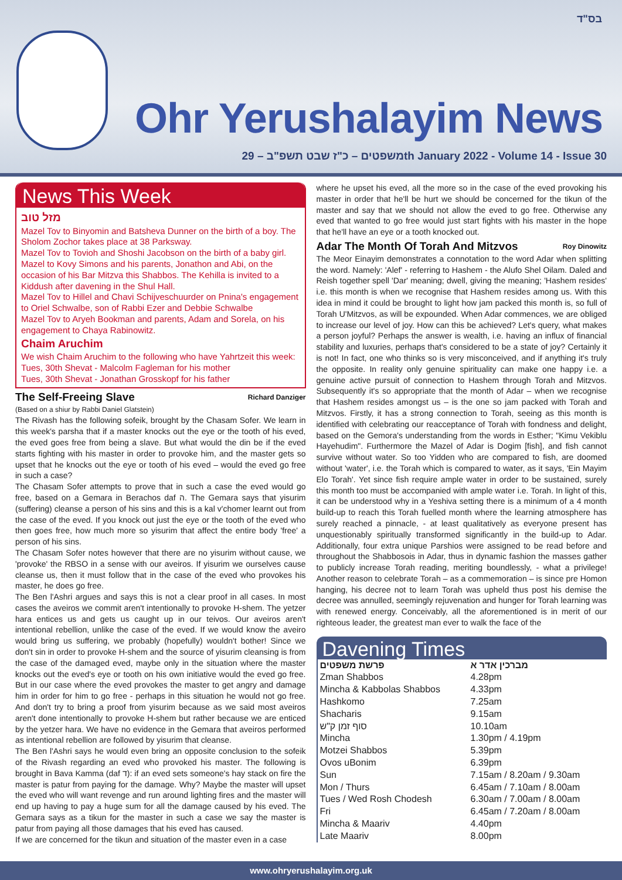בס"ד
Ohr Yerushalayim News
משפטים – כ"ז שבט תשפ"ב – 29th January 2022 - Volume 14 - Issue 30
News This Week
מזל טוב
Mazel Tov to Binyomin and Batsheva Dunner on the birth of a boy. The Sholom Zochor takes place at 38 Parksway.
Mazel Tov to Tovioh and Shoshi Jacobson on the birth of a baby girl.
Mazel to Kovy Simons and his parents, Jonathon and Abi, on the occasion of his Bar Mitzva this Shabbos. The Kehilla is invited to a Kiddush after davening in the Shul Hall.
Mazel Tov to Hillel and Chavi Schijveschuurder on Pnina's engagement to Oriel Schwalbe, son of Rabbi Ezer and Debbie Schwalbe
Mazel Tov to Aryeh Bookman and parents, Adam and Sorela, on his engagement to Chaya Rabinowitz.
Chaim Aruchim
We wish Chaim Aruchim to the following who have Yahrtzeit this week:
Tues, 30th Shevat - Malcolm Fagleman for his mother
Tues, 30th Shevat - Jonathan Grosskopf for his father
The Self-Freeing Slave Richard Danziger
(Based on a shiur by Rabbi Daniel Glatstein)
The Rivash has the following sofeik, brought by the Chasam Sofer. We learn in this week's parsha that if a master knocks out the eye or the tooth of his eved, the eved goes free from being a slave. But what would the din be if the eved starts fighting with his master in order to provoke him, and the master gets so upset that he knocks out the eye or tooth of his eved – would the eved go free in such a case?
The Chasam Sofer attempts to prove that in such a case the eved would go free, based on a Gemara in Berachos daf ה. The Gemara says that yisurim (suffering) cleanse a person of his sins and this is a kal v'chomer learnt out from the case of the eved. If you knock out just the eye or the tooth of the eved who then goes free, how much more so yisurim that affect the entire body 'free' a person of his sins.
The Chasam Sofer notes however that there are no yisurim without cause, we 'provoke' the RBSO in a sense with our aveiros. If yisurim we ourselves cause cleanse us, then it must follow that in the case of the eved who provokes his master, he does go free.
The Ben l'Ashri argues and says this is not a clear proof in all cases. In most cases the aveiros we commit aren't intentionally to provoke H-shem. The yetzer hara entices us and gets us caught up in our teivos. Our aveiros aren't intentional rebellion, unlike the case of the eved. If we would know the aveiro would bring us suffering, we probably (hopefully) wouldn't bother! Since we don't sin in order to provoke H-shem and the source of yisurim cleansing is from the case of the damaged eved, maybe only in the situation where the master knocks out the eved's eye or tooth on his own initiative would the eved go free. But in our case where the eved provokes the master to get angry and damage him in order for him to go free - perhaps in this situation he would not go free. And don't try to bring a proof from yisurim because as we said most aveiros aren't done intentionally to provoke H-shem but rather because we are enticed by the yetzer hara. We have no evidence in the Gemara that aveiros performed as intentional rebellion are followed by yisurim that cleanse.
The Ben l'Ashri says he would even bring an opposite conclusion to the sofeik of the Rivash regarding an eved who provoked his master. The following is brought in Bava Kamma (daf ד): if an eved sets someone's hay stack on fire the master is patur from paying for the damage. Why? Maybe the master will upset the eved who will want revenge and run around lighting fires and the master will end up having to pay a huge sum for all the damage caused by his eved. The Gemara says as a tikun for the master in such a case we say the master is patur from paying all those damages that his eved has caused.
If we are concerned for the tikun and situation of the master even in a case
where he upset his eved, all the more so in the case of the eved provoking his master in order that he'll be hurt we should be concerned for the tikun of the master and say that we should not allow the eved to go free. Otherwise any eved that wanted to go free would just start fights with his master in the hope that he'll have an eye or a tooth knocked out.
Adar The Month Of Torah And Mitzvos Roy Dinowitz
The Meor Einayim demonstrates a connotation to the word Adar when splitting the word. Namely: 'Alef' - referring to Hashem - the Alufo Shel Oilam. Daled and Reish together spell 'Dar' meaning; dwell, giving the meaning; 'Hashem resides' i.e. this month is when we recognise that Hashem resides among us. With this idea in mind it could be brought to light how jam packed this month is, so full of Torah U'Mitzvos, as will be expounded. When Adar commences, we are obliged to increase our level of joy. How can this be achieved? Let's query, what makes a person joyful? Perhaps the answer is wealth, i.e. having an influx of financial stability and luxuries, perhaps that's considered to be a state of joy? Certainly it is not! In fact, one who thinks so is very misconceived, and if anything it's truly the opposite. In reality only genuine spirituality can make one happy i.e. a genuine active pursuit of connection to Hashem through Torah and Mitzvos. Subsequently it's so appropriate that the month of Adar – when we recognise that Hashem resides amongst us – is the one so jam packed with Torah and Mitzvos. Firstly, it has a strong connection to Torah, seeing as this month is identified with celebrating our reacceptance of Torah with fondness and delight, based on the Gemora's understanding from the words in Esther; "Kimu Vekiblu Hayehudim". Furthermore the Mazel of Adar is Dogim [fish], and fish cannot survive without water. So too Yidden who are compared to fish, are doomed without 'water', i.e. the Torah which is compared to water, as it says, 'Ein Mayim Elo Torah'. Yet since fish require ample water in order to be sustained, surely this month too must be accompanied with ample water i.e. Torah. In light of this, it can be understood why in a Yeshiva setting there is a minimum of a 4 month build-up to reach this Torah fuelled month where the learning atmosphere has surely reached a pinnacle, - at least qualitatively as everyone present has unquestionably spiritually transformed significantly in the build-up to Adar. Additionally, four extra unique Parshios were assigned to be read before and throughout the Shabbosois in Adar, thus in dynamic fashion the masses gather to publicly increase Torah reading, meriting boundlessly, - what a privilege! Another reason to celebrate Torah – as a commemoration – is since pre Homon hanging, his decree not to learn Torah was upheld thus post his demise the decree was annulled, seemingly rejuvenation and hunger for Torah learning was with renewed energy. Conceivably, all the aforementioned is in merit of our righteous leader, the greatest man ever to walk the face of the
Davening Times
| פרשת משפטים | מברכין אדר א |
| --- | --- |
| Zman Shabbos | 4.28pm |
| Mincha & Kabbolas Shabbos | 4.33pm |
| Hashkomo | 7.25am |
| Shacharis | 9.15am |
| סוף זמן ק"ש | 10.10am |
| Mincha | 1.30pm / 4.19pm |
| Motzei Shabbos | 5.39pm |
| Ovos uBonim | 6.39pm |
| Sun | 7.15am / 8.20am / 9.30am |
| Mon / Thurs | 6.45am / 7.10am / 8.00am |
| Tues / Wed Rosh Chodesh | 6.30am / 7.00am / 8.00am |
| Fri | 6.45am / 7.20am / 8.00am |
| Mincha & Maariv | 4.40pm |
| Late Maariv | 8.00pm |
www.ohryerushalayim.org.uk